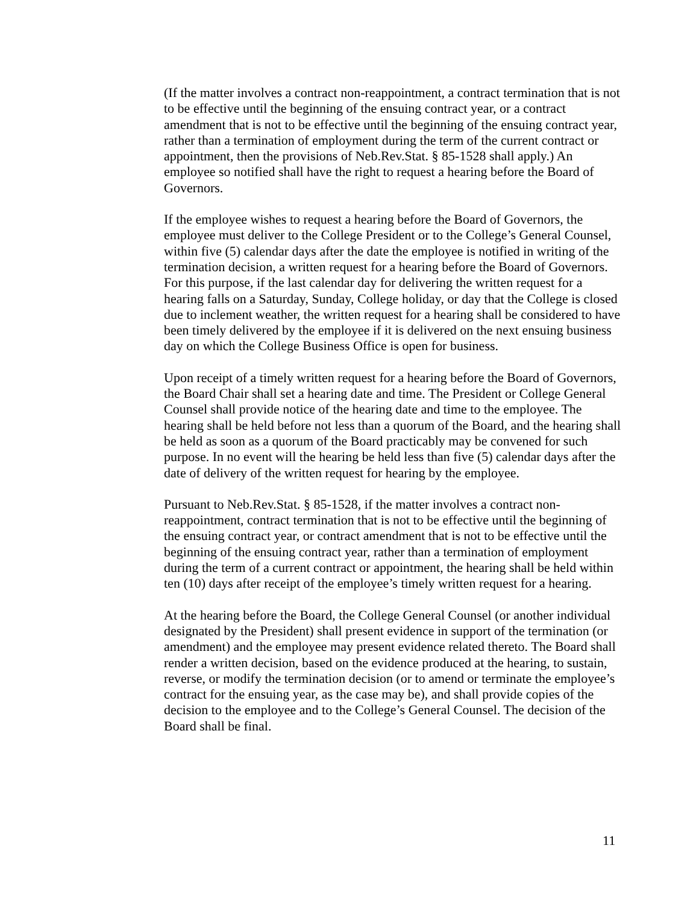(If the matter involves a contract non-reappointment, a contract termination that is not to be effective until the beginning of the ensuing contract year, or a contract amendment that is not to be effective until the beginning of the ensuing contract year, rather than a termination of employment during the term of the current contract or appointment, then the provisions of Neb.Rev.Stat. § 85-1528 shall apply.) An employee so notified shall have the right to request a hearing before the Board of Governors.
If the employee wishes to request a hearing before the Board of Governors, the employee must deliver to the College President or to the College’s General Counsel, within five (5) calendar days after the date the employee is notified in writing of the termination decision, a written request for a hearing before the Board of Governors. For this purpose, if the last calendar day for delivering the written request for a hearing falls on a Saturday, Sunday, College holiday, or day that the College is closed due to inclement weather, the written request for a hearing shall be considered to have been timely delivered by the employee if it is delivered on the next ensuing business day on which the College Business Office is open for business.
Upon receipt of a timely written request for a hearing before the Board of Governors, the Board Chair shall set a hearing date and time. The President or College General Counsel shall provide notice of the hearing date and time to the employee. The hearing shall be held before not less than a quorum of the Board, and the hearing shall be held as soon as a quorum of the Board practicably may be convened for such purpose. In no event will the hearing be held less than five (5) calendar days after the date of delivery of the written request for hearing by the employee.
Pursuant to Neb.Rev.Stat. § 85-1528, if the matter involves a contract non-reappointment, contract termination that is not to be effective until the beginning of the ensuing contract year, or contract amendment that is not to be effective until the beginning of the ensuing contract year, rather than a termination of employment during the term of a current contract or appointment, the hearing shall be held within ten (10) days after receipt of the employee’s timely written request for a hearing.
At the hearing before the Board, the College General Counsel (or another individual designated by the President) shall present evidence in support of the termination (or amendment) and the employee may present evidence related thereto. The Board shall render a written decision, based on the evidence produced at the hearing, to sustain, reverse, or modify the termination decision (or to amend or terminate the employee’s contract for the ensuing year, as the case may be), and shall provide copies of the decision to the employee and to the College’s General Counsel. The decision of the Board shall be final.
11